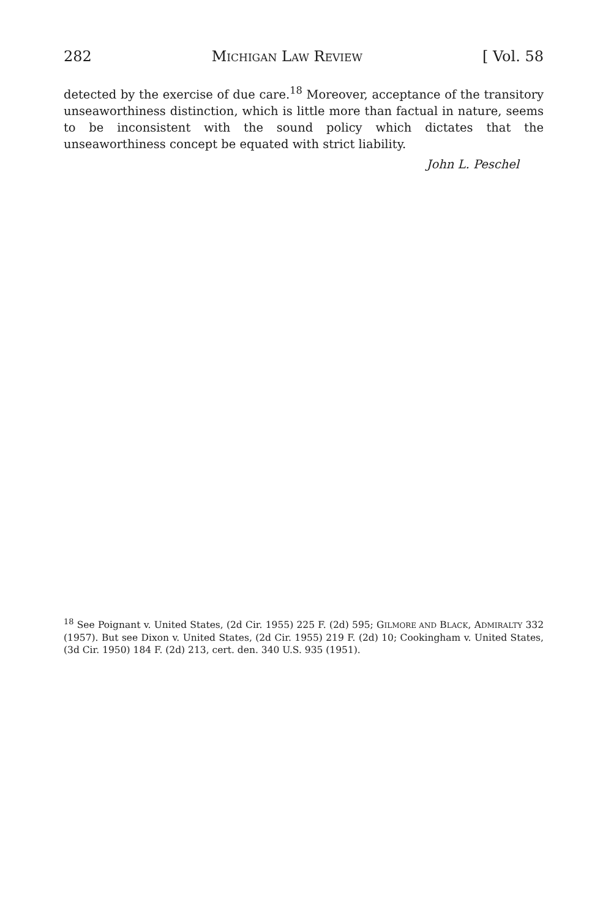282 MICHIGAN LAW REVIEW [ Vol. 58
detected by the exercise of due care.<sup>18</sup> Moreover, acceptance of the transitory unseaworthiness distinction, which is little more than factual in nature, seems to be inconsistent with the sound policy which dictates that the unseaworthiness concept be equated with strict liability.
John L. Peschel
<sup>18</sup> See Poignant v. United States, (2d Cir. 1955) 225 F. (2d) 595; GILMORE AND BLACK, ADMIRALTY 332 (1957). But see Dixon v. United States, (2d Cir. 1955) 219 F. (2d) 10; Cookingham v. United States, (3d Cir. 1950) 184 F. (2d) 213, cert. den. 340 U.S. 935 (1951).